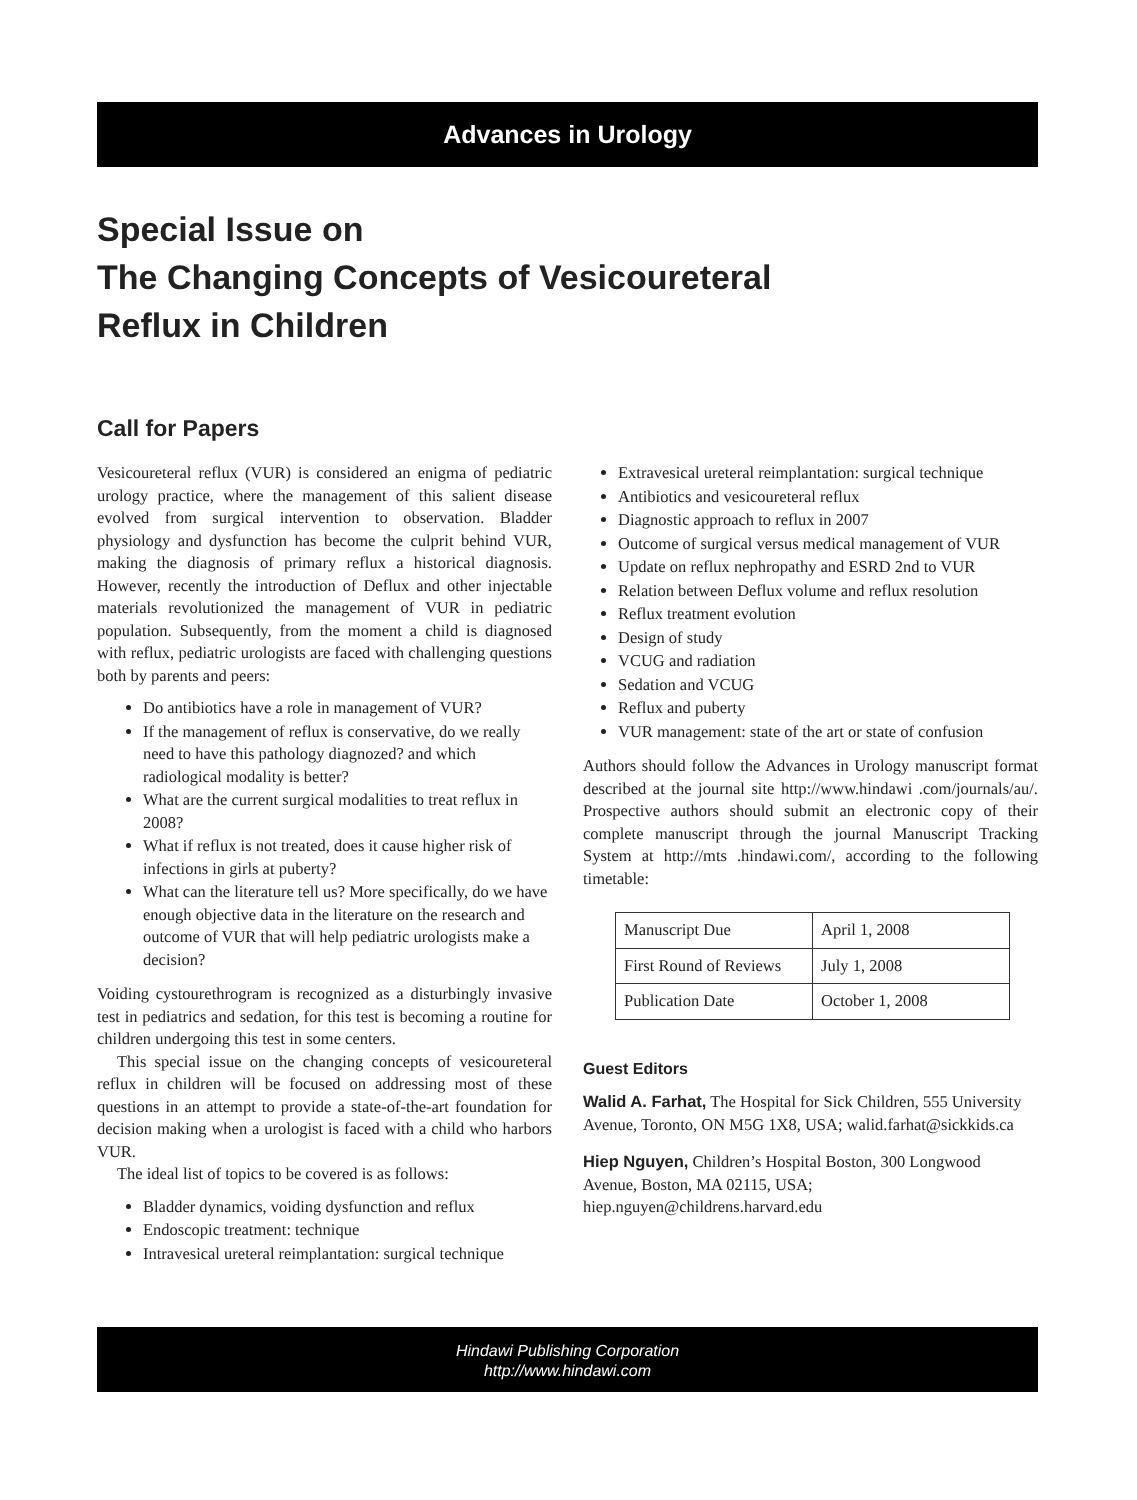Advances in Urology
Special Issue on
The Changing Concepts of Vesicoureteral
Reflux in Children
Call for Papers
Vesicoureteral reflux (VUR) is considered an enigma of pediatric urology practice, where the management of this salient disease evolved from surgical intervention to observation. Bladder physiology and dysfunction has become the culprit behind VUR, making the diagnosis of primary reflux a historical diagnosis. However, recently the introduction of Deflux and other injectable materials revolutionized the management of VUR in pediatric population. Subsequently, from the moment a child is diagnosed with reflux, pediatric urologists are faced with challenging questions both by parents and peers:
Do antibiotics have a role in management of VUR?
If the management of reflux is conservative, do we really need to have this pathology diagnozed? and which radiological modality is better?
What are the current surgical modalities to treat reflux in 2008?
What if reflux is not treated, does it cause higher risk of infections in girls at puberty?
What can the literature tell us? More specifically, do we have enough objective data in the literature on the research and outcome of VUR that will help pediatric urologists make a decision?
Voiding cystourethrogram is recognized as a disturbingly invasive test in pediatrics and sedation, for this test is becoming a routine for children undergoing this test in some centers.
This special issue on the changing concepts of vesicoureteral reflux in children will be focused on addressing most of these questions in an attempt to provide a state-of-the-art foundation for decision making when a urologist is faced with a child who harbors VUR.
The ideal list of topics to be covered is as follows:
Bladder dynamics, voiding dysfunction and reflux
Endoscopic treatment: technique
Intravesical ureteral reimplantation: surgical technique
Extravesical ureteral reimplantation: surgical technique
Antibiotics and vesicoureteral reflux
Diagnostic approach to reflux in 2007
Outcome of surgical versus medical management of VUR
Update on reflux nephropathy and ESRD 2nd to VUR
Relation between Deflux volume and reflux resolution
Reflux treatment evolution
Design of study
VCUG and radiation
Sedation and VCUG
Reflux and puberty
VUR management: state of the art or state of confusion
Authors should follow the Advances in Urology manuscript format described at the journal site http://www.hindawi .com/journals/au/. Prospective authors should submit an electronic copy of their complete manuscript through the journal Manuscript Tracking System at http://mts .hindawi.com/, according to the following timetable:
| Manuscript Due | April 1, 2008 |
| First Round of Reviews | July 1, 2008 |
| Publication Date | October 1, 2008 |
Guest Editors
Walid A. Farhat, The Hospital for Sick Children, 555 University Avenue, Toronto, ON M5G 1X8, USA; walid.farhat@sickkids.ca
Hiep Nguyen, Children’s Hospital Boston, 300 Longwood Avenue, Boston, MA 02115, USA; hiep.nguyen@childrens.harvard.edu
Hindawi Publishing Corporation
http://www.hindawi.com